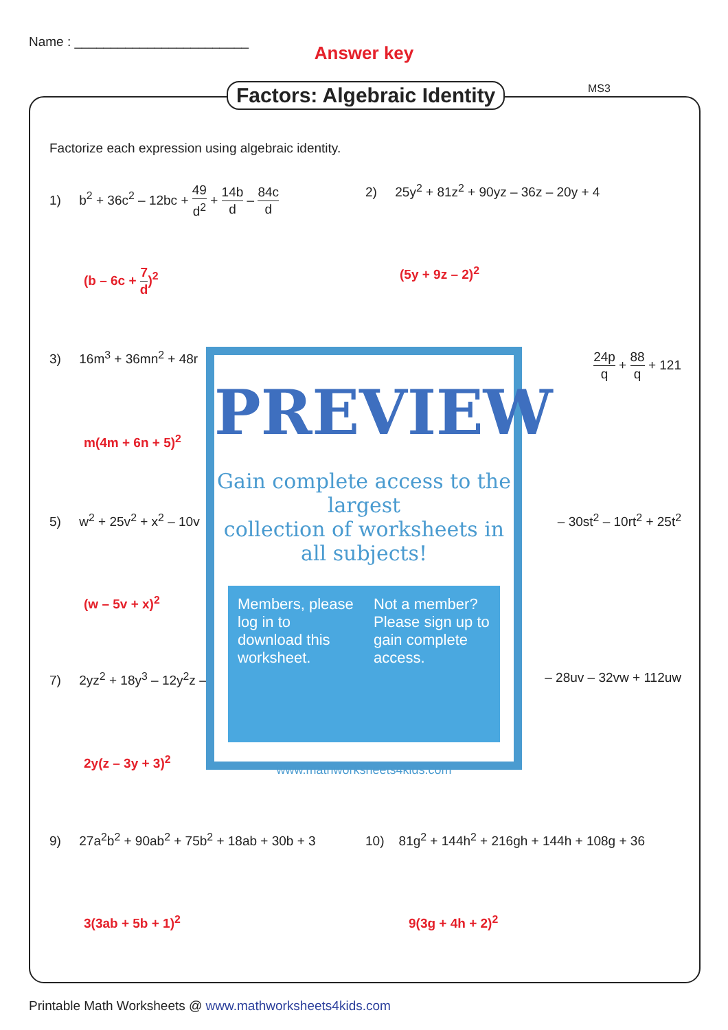Name : ________________________
Answer key
Factors: Algebraic Identity MS3
Factorize each expression using algebraic identity.
1) b<sup>2</sup> + 36c<sup>2</sup> – 12bc + 49 d<sup>2</sup> + 14b d – 84c d
2) 25y<sup>2</sup> + 81z<sup>2</sup> + 90yz – 36z – 20y + 4
(b – 6c + 7 d)<sup>2</sup> (5y + 9z – 2)<sup>2</sup>
3) 16m<sup>3</sup> + 36mn<sup>2</sup> + 48r
24p q + 88 q + 121
m(4m + 6n + 5)<sup>2</sup>
5) w<sup>2</sup> + 25v<sup>2</sup> + x<sup>2</sup> – 10v – 30st<sup>2</sup> – 10rt<sup>2</sup> + 25t<sup>2</sup>
(w – 5v + x)<sup>2</sup>
7) 2yz<sup>2</sup> + 18y<sup>3</sup> – 12y<sup>2</sup>z – – 28uv – 32vw + 112uw
2y(z – 3y + 3)<sup>2</sup>
9) 27a<sup>2</sup>b<sup>2</sup> + 90ab<sup>2</sup> + 75b<sup>2</sup> + 18ab + 30b + 3
10) 81g<sup>2</sup> + 144h<sup>2</sup> + 216gh + 144h + 108g + 36
3(3ab + 5b + 1)<sup>2</sup> 9(3g + 4h + 2)<sup>2</sup>
PREVIEW
Gain complete access to the largest
collection of worksheets in all subjects!
Members, please log in to download this worksheet.
Not a member? Please sign up to gain complete access.
www.mathworksheets4kids.com
Printable Math Worksheets @ www.mathworksheets4kids.com